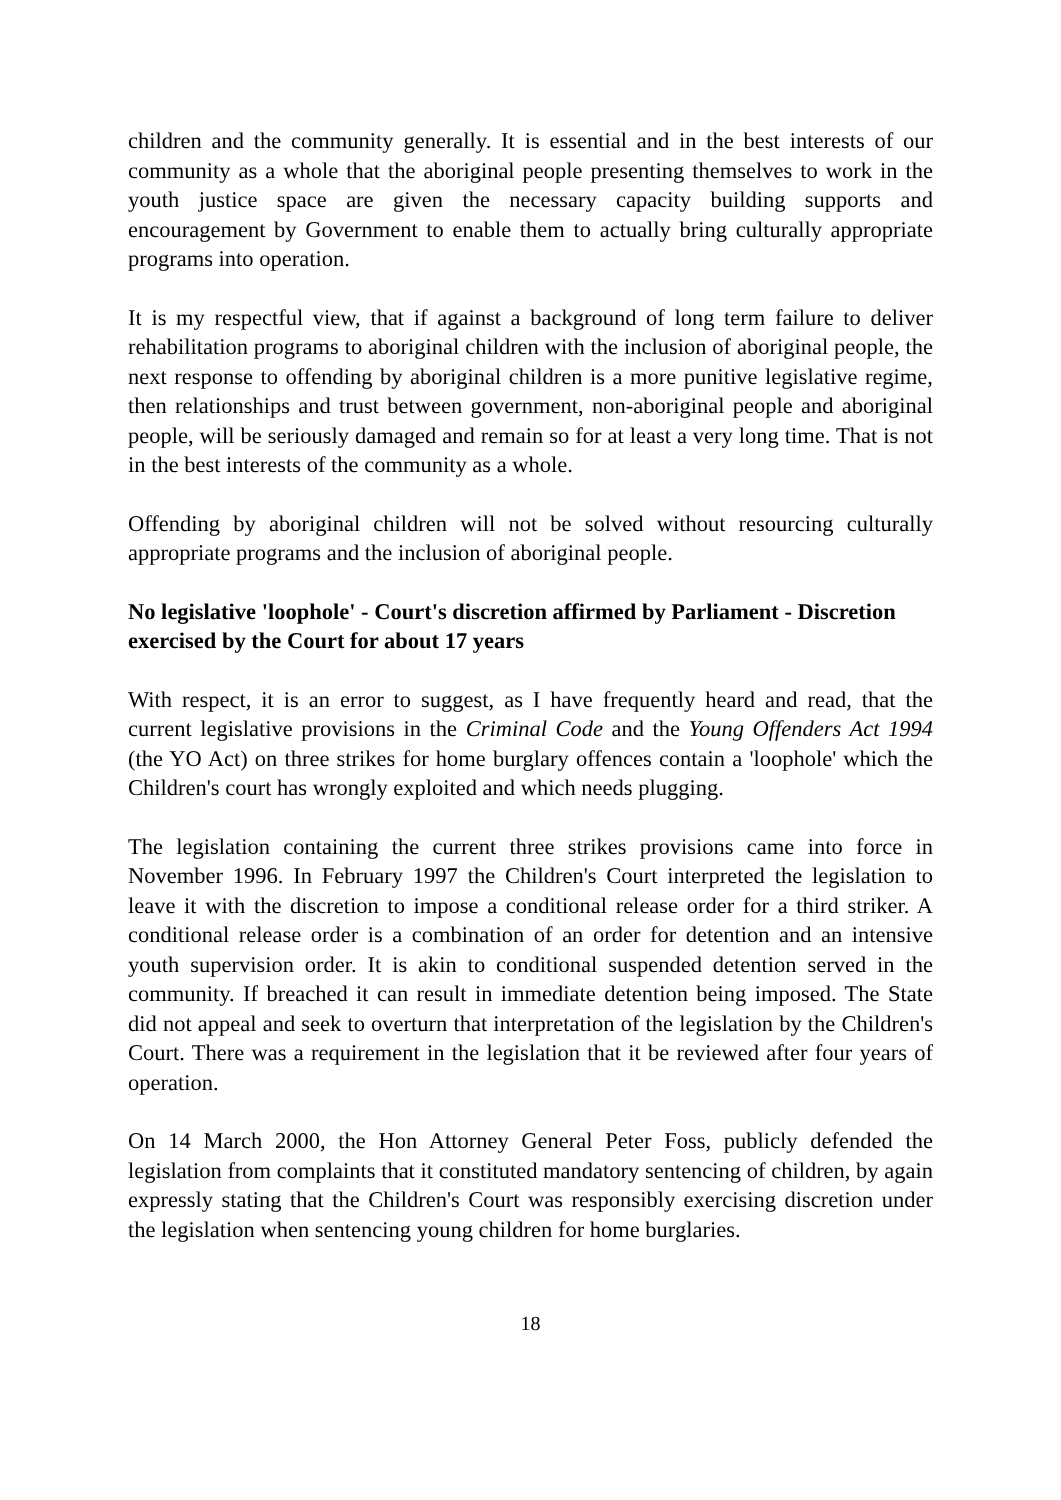children and the community generally. It is essential and in the best interests of our community as a whole that the aboriginal people presenting themselves to work in the youth justice space are given the necessary capacity building supports and encouragement by Government to enable them to actually bring culturally appropriate programs into operation.
It is my respectful view, that if against a background of long term failure to deliver rehabilitation programs to aboriginal children with the inclusion of aboriginal people, the next response to offending by aboriginal children is a more punitive legislative regime, then relationships and trust between government, non-aboriginal people and aboriginal people, will be seriously damaged and remain so for at least a very long time. That is not in the best interests of the community as a whole.
Offending by aboriginal children will not be solved without resourcing culturally appropriate programs and the inclusion of aboriginal people.
No legislative 'loophole' - Court's discretion affirmed by Parliament - Discretion exercised by the Court for about 17 years
With respect, it is an error to suggest, as I have frequently heard and read, that the current legislative provisions in the Criminal Code and the Young Offenders Act 1994 (the YO Act) on three strikes for home burglary offences contain a 'loophole' which the Children's court has wrongly exploited and which needs plugging.
The legislation containing the current three strikes provisions came into force in November 1996. In February 1997 the Children's Court interpreted the legislation to leave it with the discretion to impose a conditional release order for a third striker. A conditional release order is a combination of an order for detention and an intensive youth supervision order. It is akin to conditional suspended detention served in the community. If breached it can result in immediate detention being imposed. The State did not appeal and seek to overturn that interpretation of the legislation by the Children's Court. There was a requirement in the legislation that it be reviewed after four years of operation.
On 14 March 2000, the Hon Attorney General Peter Foss, publicly defended the legislation from complaints that it constituted mandatory sentencing of children, by again expressly stating that the Children's Court was responsibly exercising discretion under the legislation when sentencing young children for home burglaries.
18